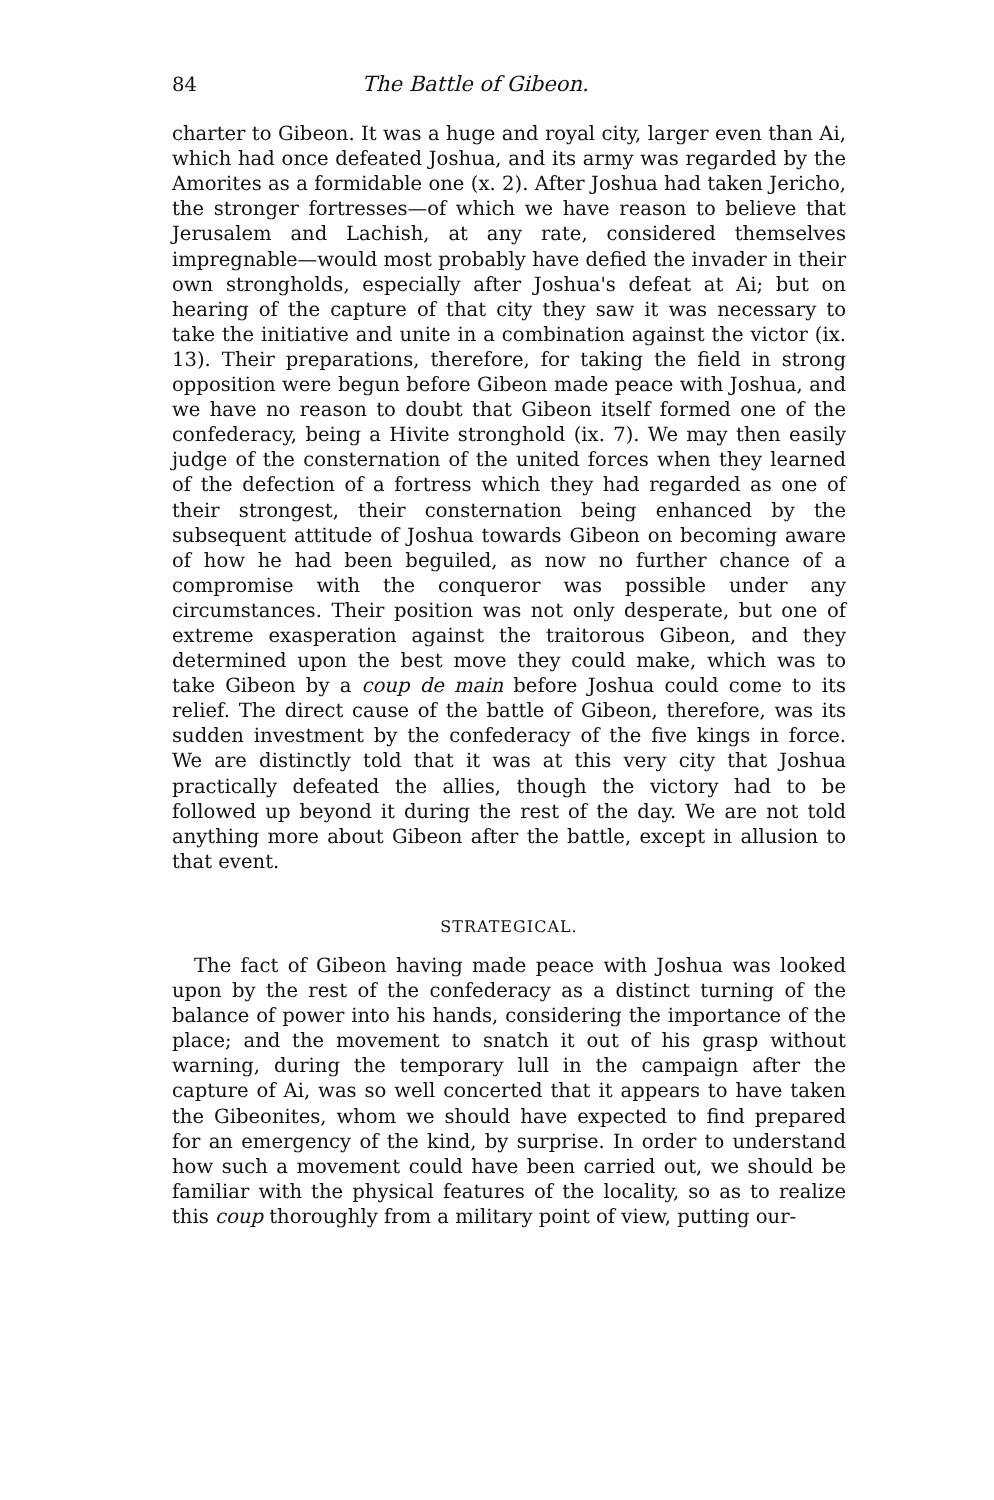84 The Battle of Gibeon.
charter to Gibeon. It was a huge and royal city, larger even than Ai, which had once defeated Joshua, and its army was regarded by the Amorites as a formidable one (x. 2). After Joshua had taken Jericho, the stronger fortresses—of which we have reason to believe that Jerusalem and Lachish, at any rate, considered themselves impregnable—would most probably have defied the invader in their own strongholds, especially after Joshua's defeat at Ai; but on hearing of the capture of that city they saw it was necessary to take the initiative and unite in a combination against the victor (ix. 13). Their preparations, therefore, for taking the field in strong opposition were begun before Gibeon made peace with Joshua, and we have no reason to doubt that Gibeon itself formed one of the confederacy, being a Hivite stronghold (ix. 7). We may then easily judge of the consternation of the united forces when they learned of the defection of a fortress which they had regarded as one of their strongest, their consternation being enhanced by the subsequent attitude of Joshua towards Gibeon on becoming aware of how he had been beguiled, as now no further chance of a compromise with the conqueror was possible under any circumstances. Their position was not only desperate, but one of extreme exasperation against the traitorous Gibeon, and they determined upon the best move they could make, which was to take Gibeon by a coup de main before Joshua could come to its relief. The direct cause of the battle of Gibeon, therefore, was its sudden investment by the confederacy of the five kings in force. We are distinctly told that it was at this very city that Joshua practically defeated the allies, though the victory had to be followed up beyond it during the rest of the day. We are not told anything more about Gibeon after the battle, except in allusion to that event.
STRATEGICAL.
The fact of Gibeon having made peace with Joshua was looked upon by the rest of the confederacy as a distinct turning of the balance of power into his hands, considering the importance of the place; and the movement to snatch it out of his grasp without warning, during the temporary lull in the campaign after the capture of Ai, was so well concerted that it appears to have taken the Gibeonites, whom we should have expected to find prepared for an emergency of the kind, by surprise. In order to understand how such a movement could have been carried out, we should be familiar with the physical features of the locality, so as to realize this coup thoroughly from a military point of view, putting our-